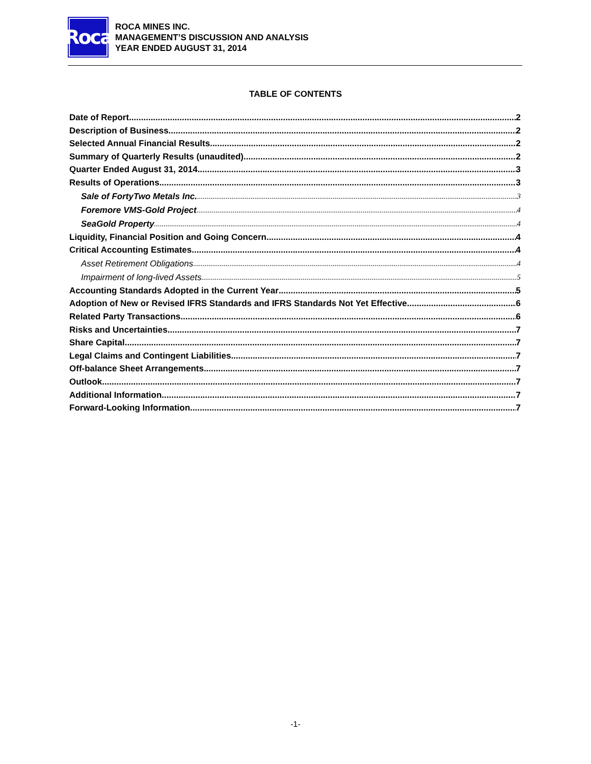Roca
ROCA MINES INC.
MANAGEMENT’S DISCUSSION AND ANALYSIS
YEAR ENDED AUGUST 31, 2014
TABLE OF CONTENTS
Date of Report 2
Description of Business 2
Selected Annual Financial Results 2
Summary of Quarterly Results (unaudited) 2
Quarter Ended August 31, 2014 3
Results of Operations 3
Sale of FortyTwo Metals Inc. 3
Foremore VMS-Gold Project 4
SeaGold Property 4
Liquidity, Financial Position and Going Concern 4
Critical Accounting Estimates 4
Asset Retirement Obligations 4
Impairment of long-lived Assets 5
Accounting Standards Adopted in the Current Year 5
Adoption of New or Revised IFRS Standards and IFRS Standards Not Yet Effective 6
Related Party Transactions 6
Risks and Uncertainties 7
Share Capital 7
Legal Claims and Contingent Liabilities 7
Off-balance Sheet Arrangements 7
Outlook 7
Additional Information 7
Forward-Looking Information 7
-1-